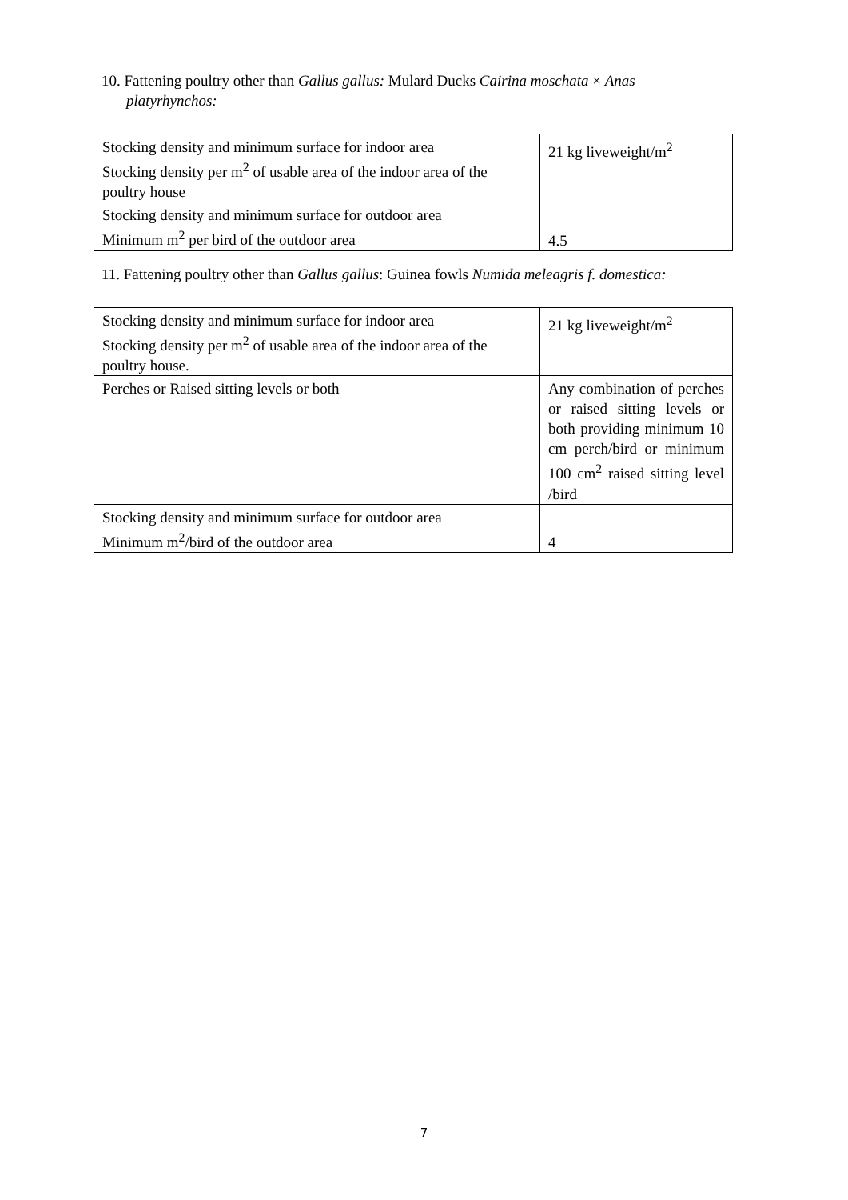10. Fattening poultry other than Gallus gallus: Mulard Ducks Cairina moschata × Anas
platyrhynchos:
| Stocking density and minimum surface for indoor area Stocking density per m<sup>2</sup> of usable area of the indoor area of the poultry house | 21 kg liveweight/m<sup>2</sup> |
| Stocking density and minimum surface for outdoor area Minimum m<sup>2</sup> per bird of the outdoor area | 4.5 |
11. Fattening poultry other than Gallus gallus: Guinea fowls Numida meleagris f. domestica:
| Stocking density and minimum surface for indoor area Stocking density per m<sup>2</sup> of usable area of the indoor area of the poultry house. | 21 kg liveweight/m<sup>2</sup> |
| Perches or Raised sitting levels or both | Any combination of perches or raised sitting levels or both providing minimum 10 cm perch/bird or minimum 100 cm<sup>2</sup> raised sitting level /bird |
| Stocking density and minimum surface for outdoor area Minimum m<sup>2</sup>/bird of the outdoor area | 4 |
7